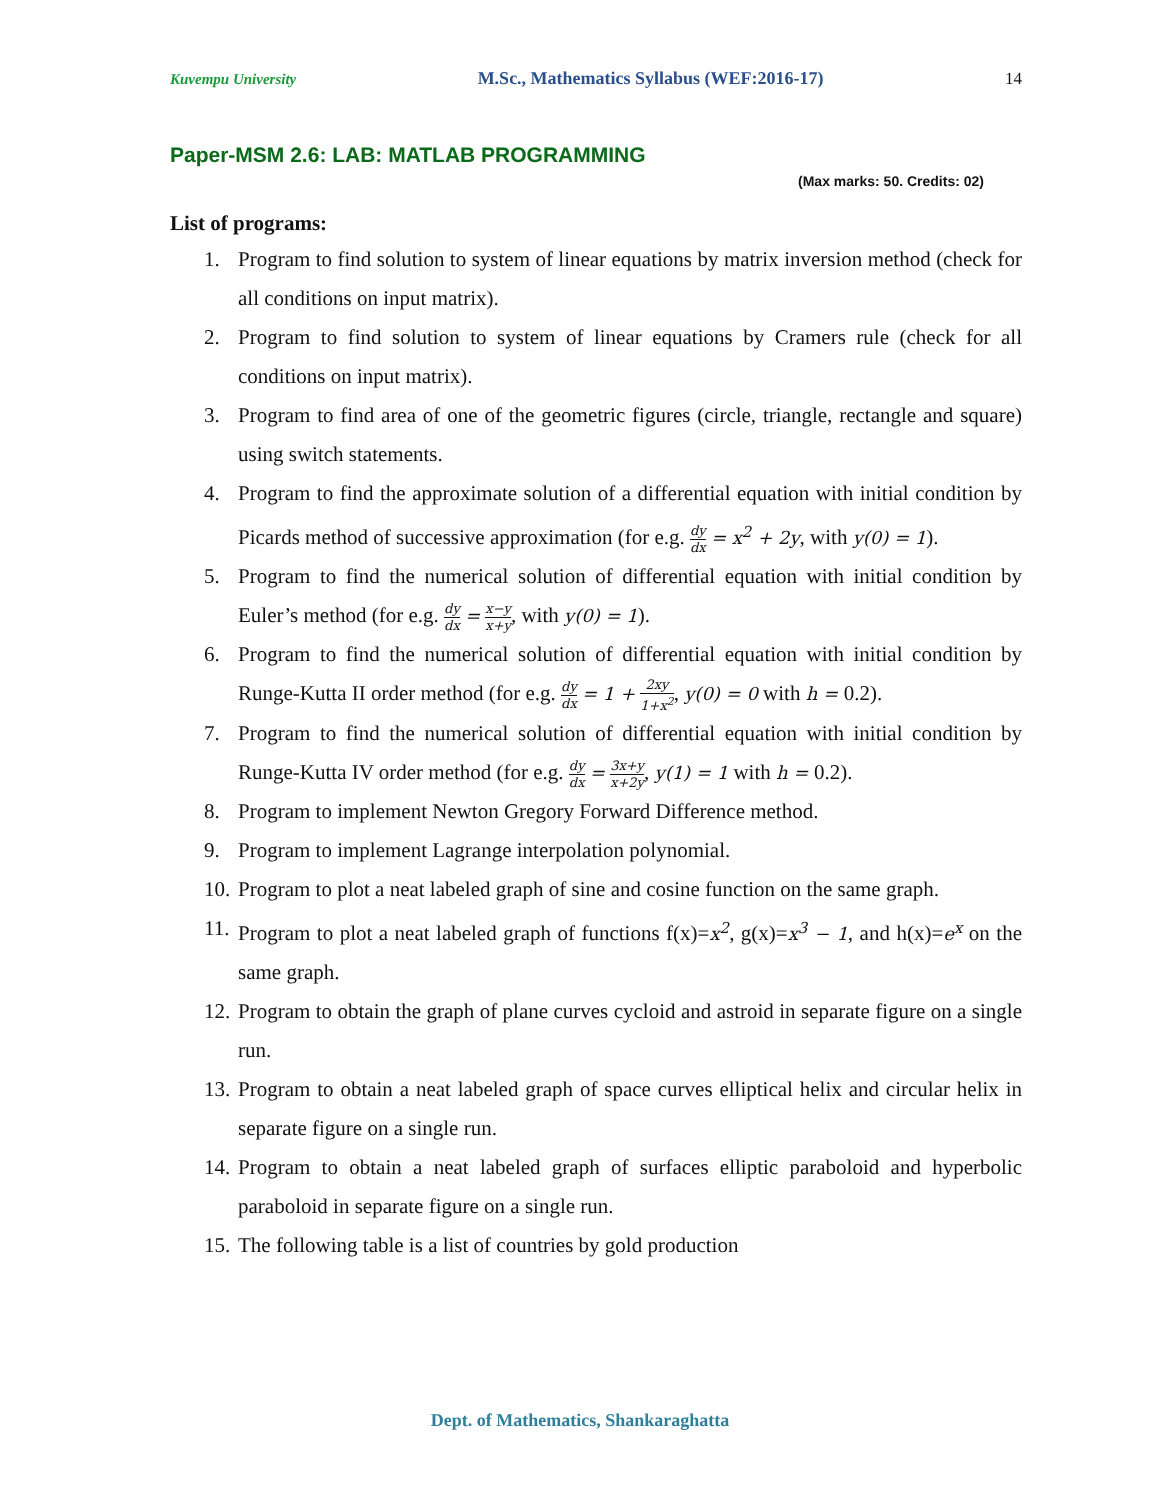Kuvempu University M.Sc., Mathematics Syllabus (WEF:2016-17) 14
Paper-MSM 2.6: LAB: MATLAB PROGRAMMING
(Max marks: 50. Credits: 02)
List of programs:
1. Program to find solution to system of linear equations by matrix inversion method (check for all conditions on input matrix).
2. Program to find solution to system of linear equations by Cramers rule (check for all conditions on input matrix).
3. Program to find area of one of the geometric figures (circle, triangle, rectangle and square) using switch statements.
4. Program to find the approximate solution of a differential equation with initial condition by Picards method of successive approximation (for e.g. dy dx = x<sup>2</sup> + 2y, with y(0) = 1).
5. Program to find the numerical solution of differential equation with initial condition by Euler’s method (for e.g. dy dx = x−y x+y, with y(0) = 1).
6. Program to find the numerical solution of differential equation with initial condition by Runge-Kutta II order method (for e.g. dy dx = 1 + 2xy 1+x<sup>2</sup>, y(0) = 0 with h = 0.2).
7. Program to find the numerical solution of differential equation with initial condition by Runge-Kutta IV order method (for e.g. dy dx = 3x+y x+2y, y(1) = 1 with h = 0.2).
8. Program to implement Newton Gregory Forward Difference method.
9. Program to implement Lagrange interpolation polynomial.
10. Program to plot a neat labeled graph of sine and cosine function on the same graph.
11. Program to plot a neat labeled graph of functions f(x)=x<sup>2</sup>, g(x)=x<sup>3</sup> − 1, and h(x)=e<sup>x</sup> on the same graph.
12. Program to obtain the graph of plane curves cycloid and astroid in separate figure on a single run.
13. Program to obtain a neat labeled graph of space curves elliptical helix and circular helix in separate figure on a single run.
14. Program to obtain a neat labeled graph of surfaces elliptic paraboloid and hyperbolic paraboloid in separate figure on a single run.
15. The following table is a list of countries by gold production
Dept. of Mathematics, Shankaraghatta